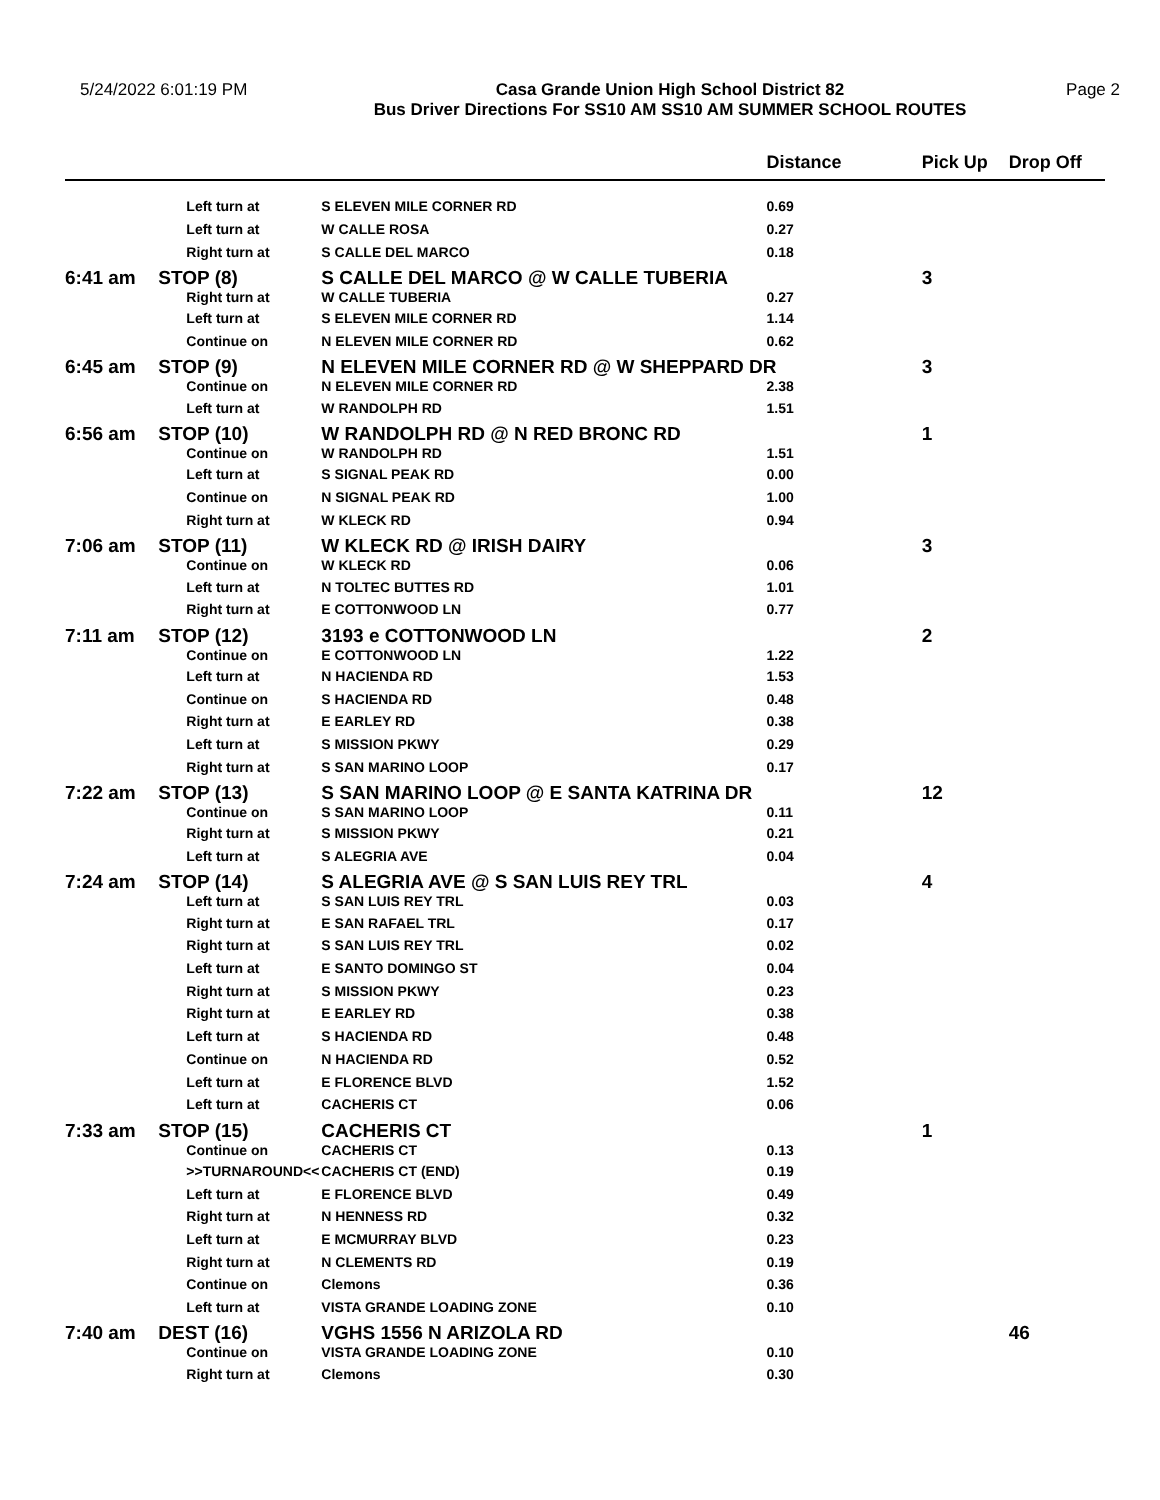5/24/2022 6:01:19 PM
Casa Grande Union High School District 82
Bus Driver Directions For SS10 AM SS10 AM SUMMER SCHOOL ROUTES
Page 2
| | | | Distance | Pick Up | Drop Off |
| --- | --- | --- | --- | --- | --- |
| | Left turn at | S ELEVEN MILE CORNER RD | 0.69 | | |
| | Left turn at | W CALLE ROSA | 0.27 | | |
| | Right turn at | S CALLE DEL MARCO | 0.18 | | |
| 6:41 am | STOP (8) | S CALLE DEL MARCO @ W CALLE TUBERIA | | 3 | |
| | Right turn at | W CALLE TUBERIA | 0.27 | | |
| | Left turn at | S ELEVEN MILE CORNER RD | 1.14 | | |
| | Continue on | N ELEVEN MILE CORNER RD | 0.62 | | |
| 6:45 am | STOP (9) | N ELEVEN MILE CORNER RD @ W SHEPPARD DR | | 3 | |
| | Continue on | N ELEVEN MILE CORNER RD | 2.38 | | |
| | Left turn at | W RANDOLPH RD | 1.51 | | |
| 6:56 am | STOP (10) | W RANDOLPH RD @ N RED BRONC RD | | 1 | |
| | Continue on | W RANDOLPH RD | 1.51 | | |
| | Left turn at | S SIGNAL PEAK RD | 0.00 | | |
| | Continue on | N SIGNAL PEAK RD | 1.00 | | |
| | Right turn at | W KLECK RD | 0.94 | | |
| 7:06 am | STOP (11) | W KLECK RD @ IRISH DAIRY | | 3 | |
| | Continue on | W KLECK RD | 0.06 | | |
| | Left turn at | N TOLTEC BUTTES RD | 1.01 | | |
| | Right turn at | E COTTONWOOD LN | 0.77 | | |
| 7:11 am | STOP (12) | 3193 e COTTONWOOD LN | | 2 | |
| | Continue on | E COTTONWOOD LN | 1.22 | | |
| | Left turn at | N HACIENDA RD | 1.53 | | |
| | Continue on | S HACIENDA RD | 0.48 | | |
| | Right turn at | E EARLEY RD | 0.38 | | |
| | Left turn at | S MISSION PKWY | 0.29 | | |
| | Right turn at | S SAN MARINO LOOP | 0.17 | | |
| 7:22 am | STOP (13) | S SAN MARINO LOOP @ E SANTA KATRINA DR | | 12 | |
| | Continue on | S SAN MARINO LOOP | 0.11 | | |
| | Right turn at | S MISSION PKWY | 0.21 | | |
| | Left turn at | S ALEGRIA AVE | 0.04 | | |
| 7:24 am | STOP (14) | S ALEGRIA AVE @ S SAN LUIS REY TRL | | 4 | |
| | Left turn at | S SAN LUIS REY TRL | 0.03 | | |
| | Right turn at | E SAN RAFAEL TRL | 0.17 | | |
| | Right turn at | S SAN LUIS REY TRL | 0.02 | | |
| | Left turn at | E SANTO DOMINGO ST | 0.04 | | |
| | Right turn at | S MISSION PKWY | 0.23 | | |
| | Right turn at | E EARLEY RD | 0.38 | | |
| | Left turn at | S HACIENDA RD | 0.48 | | |
| | Continue on | N HACIENDA RD | 0.52 | | |
| | Left turn at | E FLORENCE BLVD | 1.52 | | |
| | Left turn at | CACHERIS CT | 0.06 | | |
| 7:33 am | STOP (15) | CACHERIS CT | | 1 | |
| | Continue on | CACHERIS CT | 0.13 | | |
| | >>TURNAROUND<< | CACHERIS CT (END) | 0.19 | | |
| | Left turn at | E FLORENCE BLVD | 0.49 | | |
| | Right turn at | N HENNESS RD | 0.32 | | |
| | Left turn at | E MCMURRAY BLVD | 0.23 | | |
| | Right turn at | N CLEMENTS RD | 0.19 | | |
| | Continue on | Clemons | 0.36 | | |
| | Left turn at | VISTA GRANDE LOADING ZONE | 0.10 | | |
| 7:40 am | DEST (16) | VGHS 1556 N ARIZOLA RD | | | 46 |
| | Continue on | VISTA GRANDE LOADING ZONE | 0.10 | | |
| | Right turn at | Clemons | 0.30 | | |